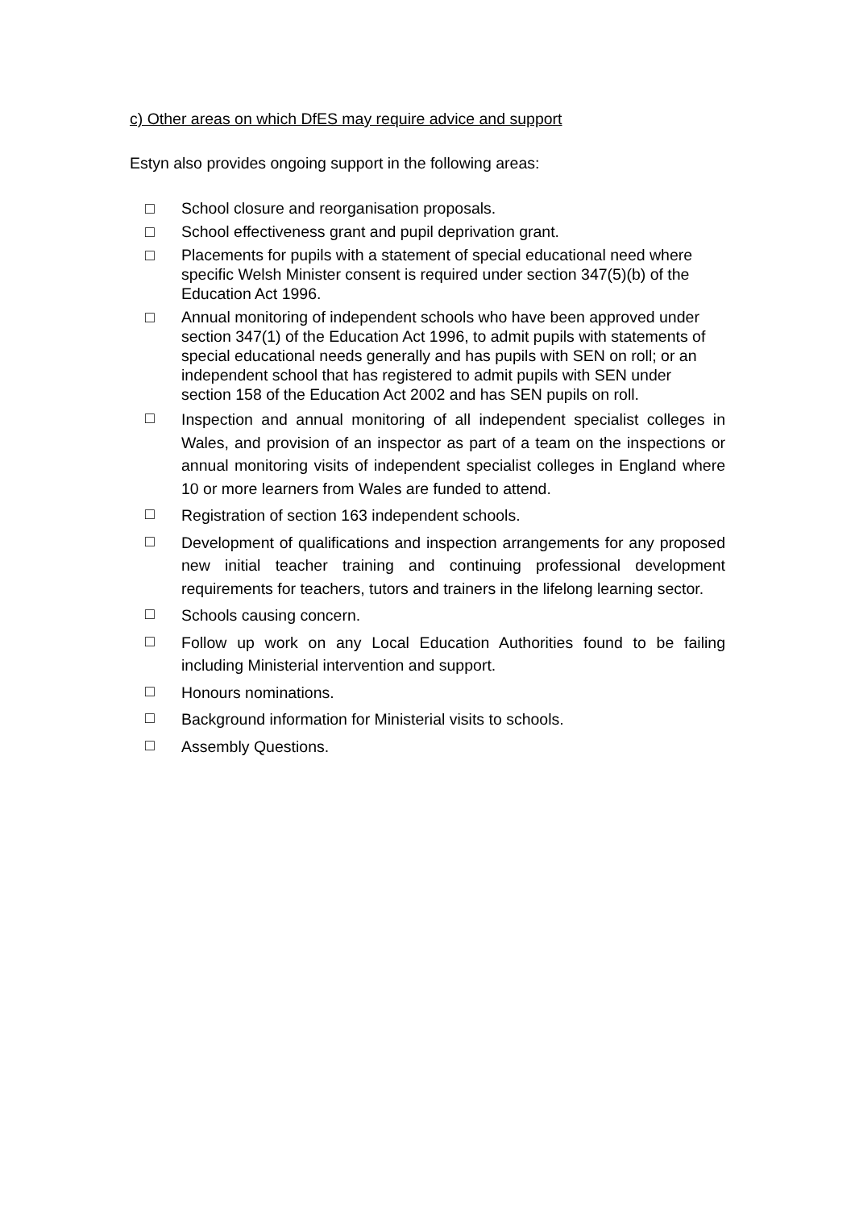c) Other areas on which DfES may require advice and support
Estyn also provides ongoing support in the following areas:
□ School closure and reorganisation proposals.
□ School effectiveness grant and pupil deprivation grant.
□ Placements for pupils with a statement of special educational need where specific Welsh Minister consent is required under section 347(5)(b) of the Education Act 1996.
□ Annual monitoring of independent schools who have been approved under section 347(1) of the Education Act 1996, to admit pupils with statements of special educational needs generally and has pupils with SEN on roll; or an independent school that has registered to admit pupils with SEN under section 158 of the Education Act 2002 and has SEN pupils on roll.
□ Inspection and annual monitoring of all independent specialist colleges in Wales, and provision of an inspector as part of a team on the inspections or annual monitoring visits of independent specialist colleges in England where 10 or more learners from Wales are funded to attend.
□ Registration of section 163 independent schools.
□ Development of qualifications and inspection arrangements for any proposed new initial teacher training and continuing professional development requirements for teachers, tutors and trainers in the lifelong learning sector.
□ Schools causing concern.
□ Follow up work on any Local Education Authorities found to be failing including Ministerial intervention and support.
□ Honours nominations.
□ Background information for Ministerial visits to schools.
□ Assembly Questions.